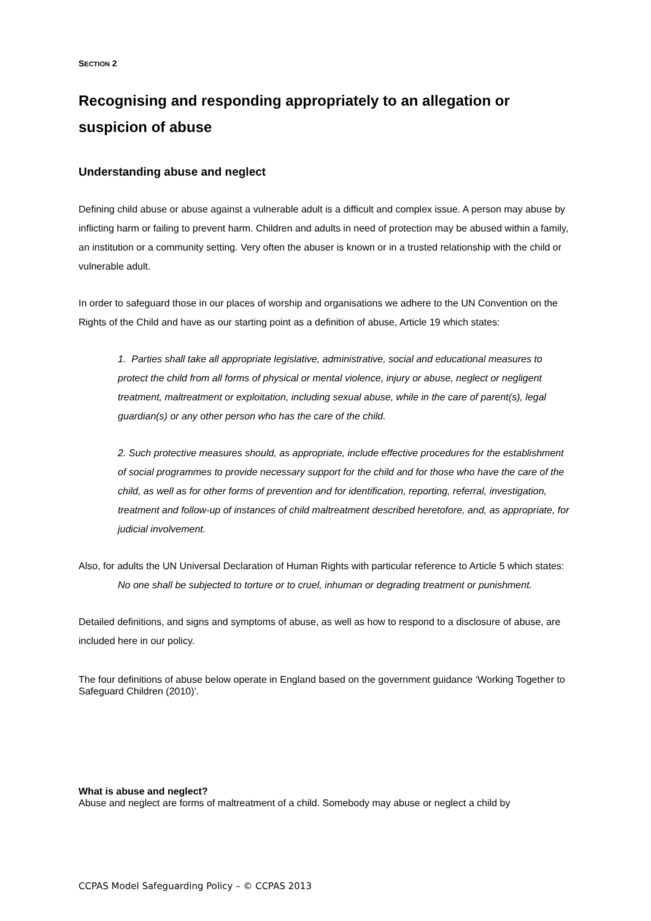SECTION 2
Recognising and responding appropriately to an allegation or suspicion of abuse
Understanding abuse and neglect
Defining child abuse or abuse against a vulnerable adult is a difficult and complex issue. A person may abuse by inflicting harm or failing to prevent harm. Children and adults in need of protection may be abused within a family, an institution or a community setting. Very often the abuser is known or in a trusted relationship with the child or vulnerable adult.
In order to safeguard those in our places of worship and organisations we adhere to the UN Convention on the Rights of the Child and have as our starting point as a definition of abuse, Article 19 which states:
1. Parties shall take all appropriate legislative, administrative, social and educational measures to protect the child from all forms of physical or mental violence, injury or abuse, neglect or negligent treatment, maltreatment or exploitation, including sexual abuse, while in the care of parent(s), legal guardian(s) or any other person who has the care of the child.
2. Such protective measures should, as appropriate, include effective procedures for the establishment of social programmes to provide necessary support for the child and for those who have the care of the child, as well as for other forms of prevention and for identification, reporting, referral, investigation, treatment and follow-up of instances of child maltreatment described heretofore, and, as appropriate, for judicial involvement.
Also, for adults the UN Universal Declaration of Human Rights with particular reference to Article 5 which states:
No one shall be subjected to torture or to cruel, inhuman or degrading treatment or punishment.
Detailed definitions, and signs and symptoms of abuse, as well as how to respond to a disclosure of abuse, are included here in our policy.
The four definitions of abuse below operate in England based on the government guidance ‘Working Together to Safeguard Children (2010)’.
What is abuse and neglect?
Abuse and neglect are forms of maltreatment of a child. Somebody may abuse or neglect a child by
CCPAS Model Safeguarding Policy – © CCPAS 2013